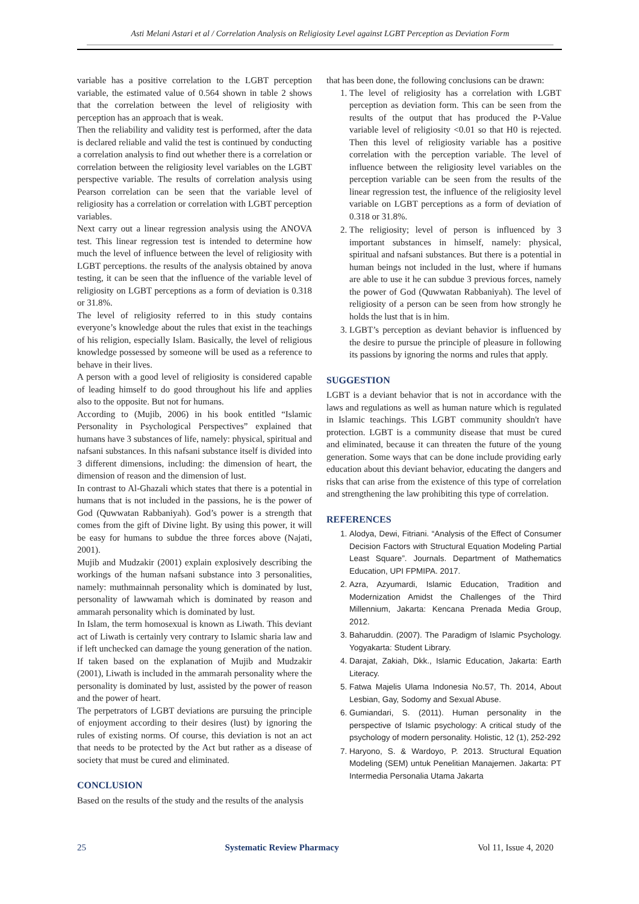Asti Melani Astari et al / Correlation Analysis on Religiosity Level against LGBT Perception as Deviation Form
variable has a positive correlation to the LGBT perception variable, the estimated value of 0.564 shown in table 2 shows that the correlation between the level of religiosity with perception has an approach that is weak.
Then the reliability and validity test is performed, after the data is declared reliable and valid the test is continued by conducting a correlation analysis to find out whether there is a correlation or correlation between the religiosity level variables on the LGBT perspective variable. The results of correlation analysis using Pearson correlation can be seen that the variable level of religiosity has a correlation or correlation with LGBT perception variables.
Next carry out a linear regression analysis using the ANOVA test. This linear regression test is intended to determine how much the level of influence between the level of religiosity with LGBT perceptions. the results of the analysis obtained by anova testing, it can be seen that the influence of the variable level of religiosity on LGBT perceptions as a form of deviation is 0.318 or 31.8%.
The level of religiosity referred to in this study contains everyone’s knowledge about the rules that exist in the teachings of his religion, especially Islam. Basically, the level of religious knowledge possessed by someone will be used as a reference to behave in their lives.
A person with a good level of religiosity is considered capable of leading himself to do good throughout his life and applies also to the opposite. But not for humans.
According to (Mujib, 2006) in his book entitled “Islamic Personality in Psychological Perspectives” explained that humans have 3 substances of life, namely: physical, spiritual and nafsani substances. In this nafsani substance itself is divided into 3 different dimensions, including: the dimension of heart, the dimension of reason and the dimension of lust.
In contrast to Al-Ghazali which states that there is a potential in humans that is not included in the passions, he is the power of God (Quwwatan Rabbaniyah). God’s power is a strength that comes from the gift of Divine light. By using this power, it will be easy for humans to subdue the three forces above (Najati, 2001).
Mujib and Mudzakir (2001) explain explosively describing the workings of the human nafsani substance into 3 personalities, namely: muthmainnah personality which is dominated by lust, personality of lawwamah which is dominated by reason and ammarah personality which is dominated by lust.
In Islam, the term homosexual is known as Liwath. This deviant act of Liwath is certainly very contrary to Islamic sharia law and if left unchecked can damage the young generation of the nation. If taken based on the explanation of Mujib and Mudzakir (2001), Liwath is included in the ammarah personality where the personality is dominated by lust, assisted by the power of reason and the power of heart.
The perpetrators of LGBT deviations are pursuing the principle of enjoyment according to their desires (lust) by ignoring the rules of existing norms. Of course, this deviation is not an act that needs to be protected by the Act but rather as a disease of society that must be cured and eliminated.
CONCLUSION
Based on the results of the study and the results of the analysis
that has been done, the following conclusions can be drawn:
1. The level of religiosity has a correlation with LGBT perception as deviation form. This can be seen from the results of the output that has produced the P-Value variable level of religiosity <0.01 so that H0 is rejected. Then this level of religiosity variable has a positive correlation with the perception variable. The level of influence between the religiosity level variables on the perception variable can be seen from the results of the linear regression test, the influence of the religiosity level variable on LGBT perceptions as a form of deviation of 0.318 or 31.8%.
2. The religiosity; level of person is influenced by 3 important substances in himself, namely: physical, spiritual and nafsani substances. But there is a potential in human beings not included in the lust, where if humans are able to use it he can subdue 3 previous forces, namely the power of God (Quwwatan Rabbaniyah). The level of religiosity of a person can be seen from how strongly he holds the lust that is in him.
3. LGBT’s perception as deviant behavior is influenced by the desire to pursue the principle of pleasure in following its passions by ignoring the norms and rules that apply.
SUGGESTION
LGBT is a deviant behavior that is not in accordance with the laws and regulations as well as human nature which is regulated in Islamic teachings. This LGBT community shouldn't have protection. LGBT is a community disease that must be cured and eliminated, because it can threaten the future of the young generation. Some ways that can be done include providing early education about this deviant behavior, educating the dangers and risks that can arise from the existence of this type of correlation and strengthening the law prohibiting this type of correlation.
REFERENCES
1. Alodya, Dewi, Fitriani. “Analysis of the Effect of Consumer Decision Factors with Structural Equation Modeling Partial Least Square”. Journals. Department of Mathematics Education, UPI FPMIPA. 2017.
2. Azra, Azyumardi, Islamic Education, Tradition and Modernization Amidst the Challenges of the Third Millennium, Jakarta: Kencana Prenada Media Group, 2012.
3. Baharuddin. (2007). The Paradigm of Islamic Psychology. Yogyakarta: Student Library.
4. Darajat, Zakiah, Dkk., Islamic Education, Jakarta: Earth Literacy.
5. Fatwa Majelis Ulama Indonesia No.57, Th. 2014, About Lesbian, Gay, Sodomy and Sexual Abuse.
6. Gumiandari, S. (2011). Human personality in the perspective of Islamic psychology: A critical study of the psychology of modern personality. Holistic, 12 (1), 252-292
7. Haryono, S. & Wardoyo, P. 2013. Structural Equation Modeling (SEM) untuk Penelitian Manajemen. Jakarta: PT Intermedia Personalia Utama Jakarta
25 Systematic Review Pharmacy Vol 11, Issue 4, 2020